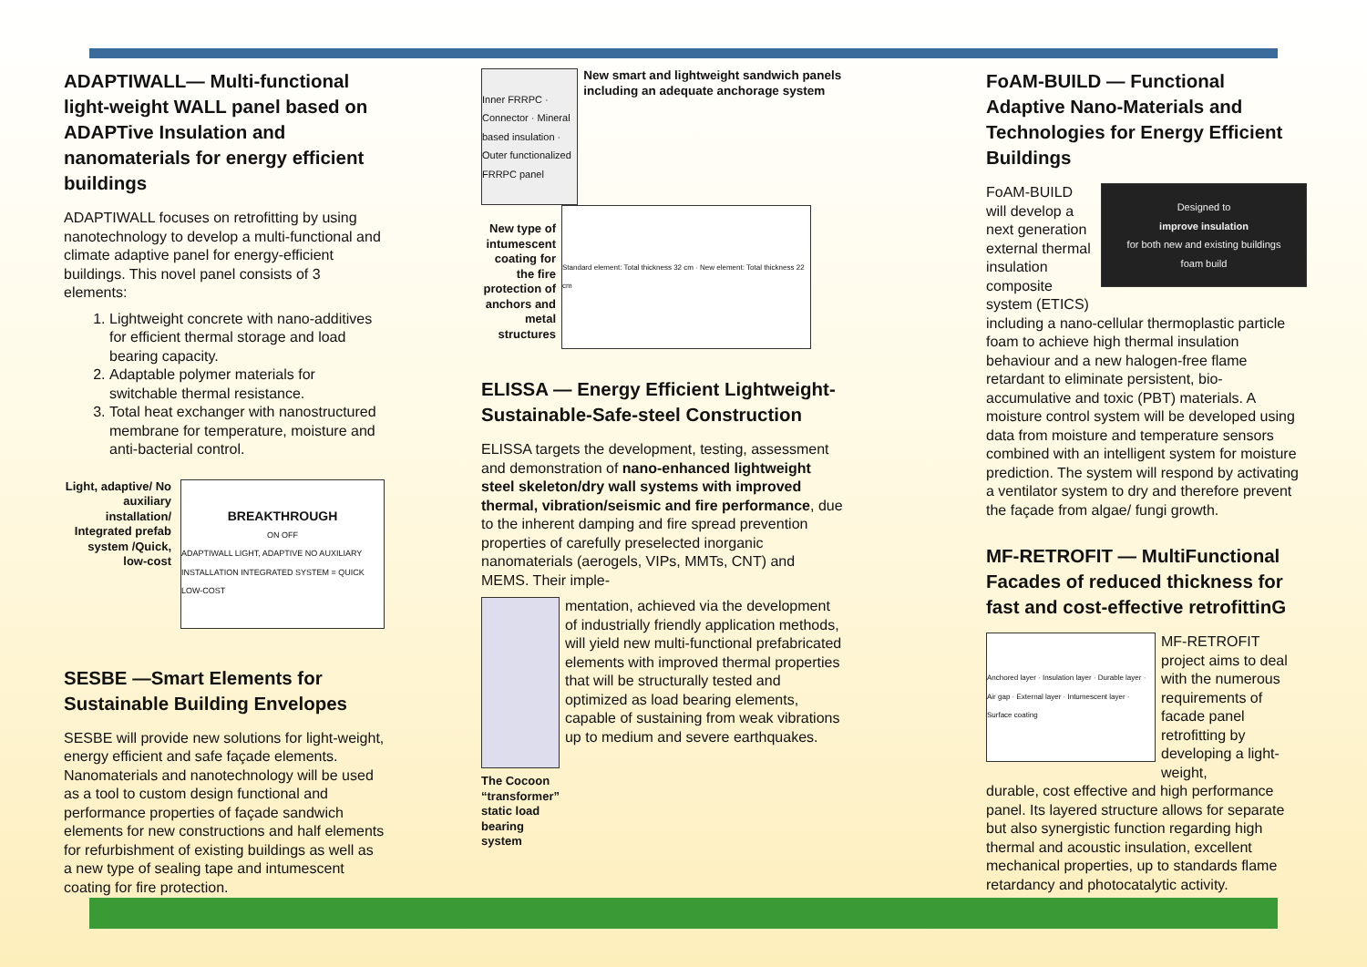ADAPTIWALL— Multi-functional light-weight WALL panel based on ADAPTive Insulation and nanomaterials for energy efficient buildings
ADAPTIWALL focuses on retrofitting by using nanotechnology to develop a multi-functional and climate adaptive panel for energy-efficient buildings. This novel panel consists of 3 elements:
1. Lightweight concrete with nano-additives for efficient thermal storage and load bearing capacity.
2. Adaptable polymer materials for switchable thermal resistance.
3. Total heat exchanger with nanostructured membrane for temperature, moisture and anti-bacterial control.
Light, adaptive/ No auxiliary installation/ Integrated prefab system /Quick, low-cost
BREAKTHROUGH
ON OFF
ADAPTIWALL LIGHT, ADAPTIVE NO AUXILIARY INSTALLATION INTEGRATED SYSTEM = QUICK LOW-COST
SESBE —Smart Elements for Sustainable Building Envelopes
SESBE will provide new solutions for light-weight, energy efficient and safe façade elements. Nanomaterials and nanotechnology will be used as a tool to custom design functional and performance properties of façade sandwich elements for new constructions and half elements for refurbishment of existing buildings as well as a new type of sealing tape and intumescent coating for fire protection.
Inner FRRPC · Connector · Mineral based insulation · Outer functionalized FRRPC panel
New smart and lightweight sandwich panels including an adequate anchorage system
New type of intumescent coating for the fire protection of anchors and metal structures
Standard element: Total thickness 32 cm · New element: Total thickness 22 cm
ELISSA — Energy Efficient Lightweight-Sustainable-Safe-steel Construction
ELISSA targets the development, testing, assessment and demonstration of nano-enhanced lightweight steel skeleton/dry wall systems with improved thermal, vibration/seismic and fire performance, due to the inherent damping and fire spread prevention properties of carefully preselected inorganic nanomaterials (aerogels, VIPs, MMTs, CNT) and MEMS. Their imple-
The Cocoon “transformer” static load bearing system
mentation, achieved via the development of industrially friendly application methods, will yield new multi-functional prefabricated elements with improved thermal properties that will be structurally tested and optimized as load bearing elements, capable of sustaining from weak vibrations up to medium and severe earthquakes.
FoAM-BUILD — Functional Adaptive Nano-Materials and Technologies for Energy Efficient Buildings
FoAM-BUILD will develop a next generation external thermal insulation composite system (ETICS)
Designed to
improve insulation
for both new and existing buildings
foam build
including a nano-cellular thermoplastic particle foam to achieve high thermal insulation behaviour and a new halogen-free flame retardant to eliminate persistent, bio-accumulative and toxic (PBT) materials. A moisture control system will be developed using data from moisture and temperature sensors combined with an intelligent system for moisture prediction. The system will respond by activating a ventilator system to dry and therefore prevent the façade from algae/ fungi growth.
MF-RETROFIT — MultiFunctional Facades of reduced thickness for fast and cost-effective retrofittinG
Anchored layer · Insulation layer · Durable layer · Air gap · External layer · Intumescent layer · Surface coating
MF-RETROFIT project aims to deal with the numerous requirements of facade panel retrofitting by developing a light-weight,
durable, cost effective and high performance panel. Its layered structure allows for separate but also synergistic function regarding high thermal and acoustic insulation, excellent mechanical properties, up to standards flame retardancy and photocatalytic activity.